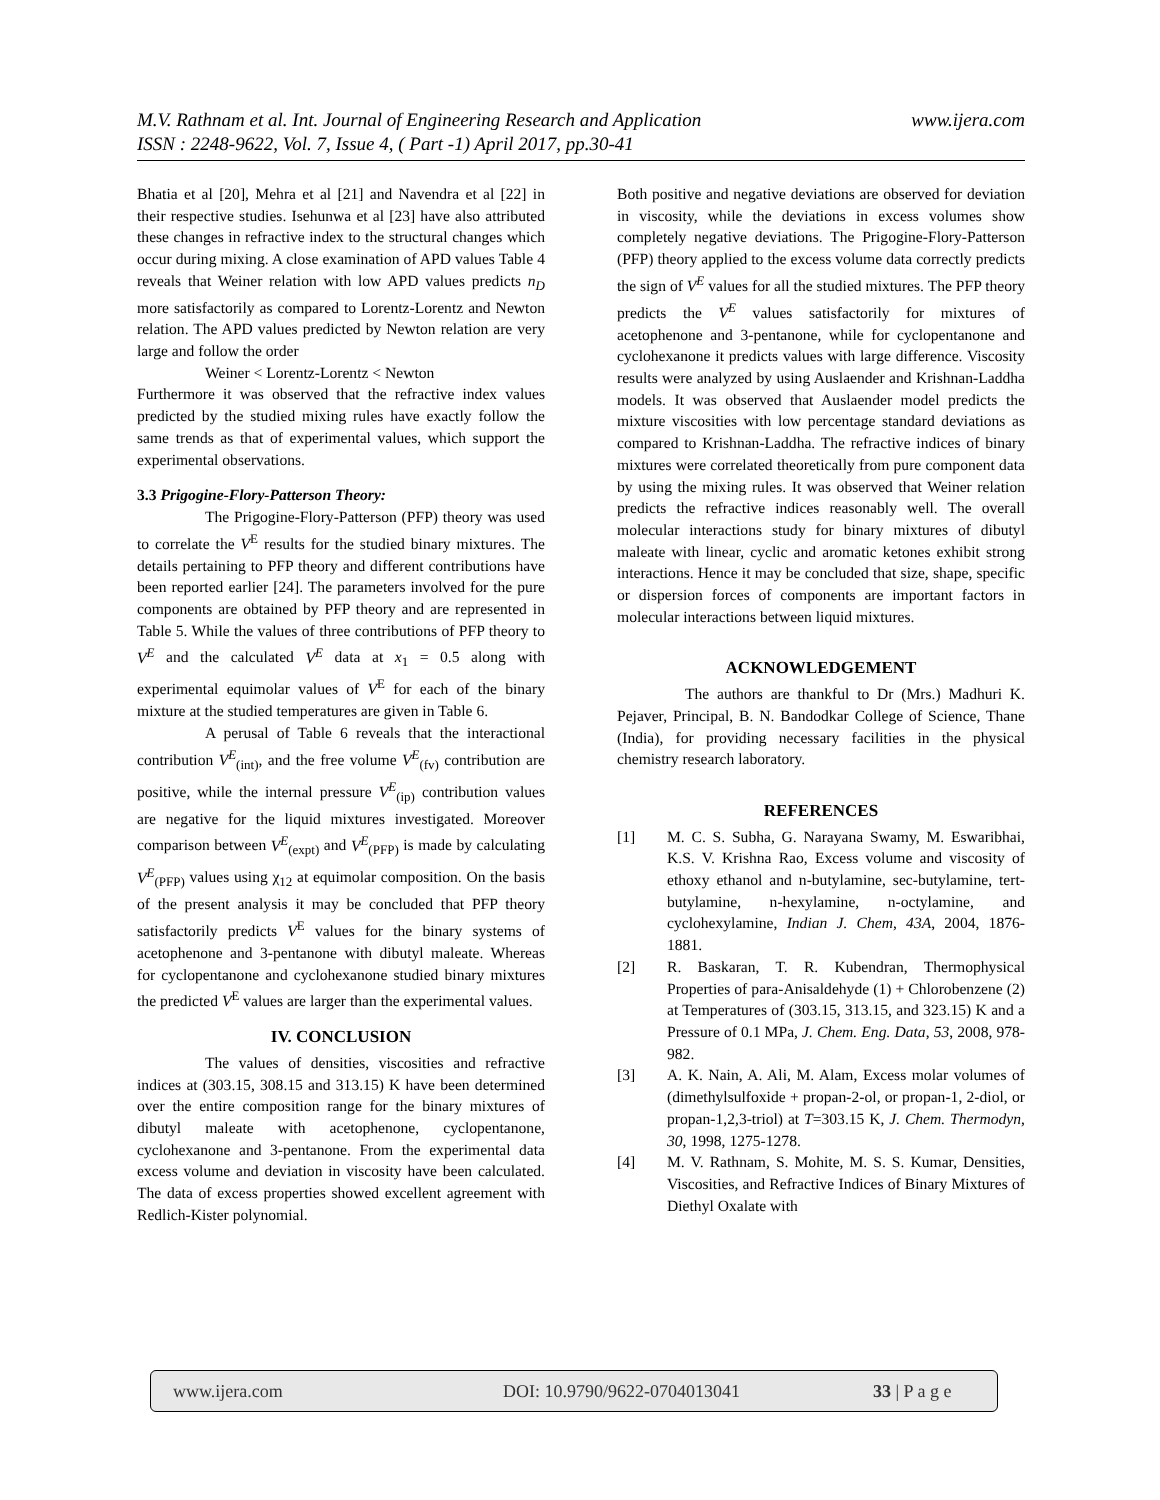www.ijera.com M.V. Rathnam et al. Int. Journal of Engineering Research and Application
ISSN : 2248-9622, Vol. 7, Issue 4, ( Part -1) April 2017, pp.30-41
Bhatia et al [20], Mehra et al [21] and Navendra et al [22] in their respective studies. Isehunwa et al [23] have also attributed these changes in refractive index to the structural changes which occur during mixing. A close examination of APD values Table 4 reveals that Weiner relation with low APD values predicts n<sub>D</sub> more satisfactorily as compared to Lorentz-Lorentz and Newton relation. The APD values predicted by Newton relation are very large and follow the order
Weiner < Lorentz-Lorentz < Newton
Furthermore it was observed that the refractive index values predicted by the studied mixing rules have exactly follow the same trends as that of experimental values, which support the experimental observations.
3.3 Prigogine-Flory-Patterson Theory:
The Prigogine-Flory-Patterson (PFP) theory was used to correlate the V<sup>E</sup> results for the studied binary mixtures. The details pertaining to PFP theory and different contributions have been reported earlier [24]. The parameters involved for the pure components are obtained by PFP theory and are represented in Table 5. While the values of three contributions of PFP theory to V<sup>E</sup> and the calculated V<sup>E</sup> data at x<sub>1</sub> = 0.5 along with experimental equimolar values of V<sup>E</sup> for each of the binary mixture at the studied temperatures are given in Table 6.
A perusal of Table 6 reveals that the interactional contribution V<sup>E</sup><sub>(int)</sub>, and the free volume V<sup>E</sup><sub>(fv)</sub> contribution are positive, while the internal pressure V<sup>E</sup><sub>(ip)</sub> contribution values are negative for the liquid mixtures investigated. Moreover comparison between V<sup>E</sup><sub>(expt)</sub> and V<sup>E</sup><sub>(PFP)</sub> is made by calculating V<sup>E</sup><sub>(PFP)</sub> values using χ<sub>12</sub> at equimolar composition. On the basis of the present analysis it may be concluded that PFP theory satisfactorily predicts V<sup>E</sup> values for the binary systems of acetophenone and 3-pentanone with dibutyl maleate. Whereas for cyclopentanone and cyclohexanone studied binary mixtures the predicted V<sup>E</sup> values are larger than the experimental values.
IV. CONCLUSION
The values of densities, viscosities and refractive indices at (303.15, 308.15 and 313.15) K have been determined over the entire composition range for the binary mixtures of dibutyl maleate with acetophenone, cyclopentanone, cyclohexanone and 3-pentanone. From the experimental data excess volume and deviation in viscosity have been calculated. The data of excess properties showed excellent agreement with Redlich-Kister polynomial.
Both positive and negative deviations are observed for deviation in viscosity, while the deviations in excess volumes show completely negative deviations. The Prigogine-Flory-Patterson (PFP) theory applied to the excess volume data correctly predicts the sign of V<sup>E</sup> values for all the studied mixtures. The PFP theory predicts the V<sup>E</sup> values satisfactorily for mixtures of acetophenone and 3-pentanone, while for cyclopentanone and cyclohexanone it predicts values with large difference. Viscosity results were analyzed by using Auslaender and Krishnan-Laddha models. It was observed that Auslaender model predicts the mixture viscosities with low percentage standard deviations as compared to Krishnan-Laddha. The refractive indices of binary mixtures were correlated theoretically from pure component data by using the mixing rules. It was observed that Weiner relation predicts the refractive indices reasonably well. The overall molecular interactions study for binary mixtures of dibutyl maleate with linear, cyclic and aromatic ketones exhibit strong interactions. Hence it may be concluded that size, shape, specific or dispersion forces of components are important factors in molecular interactions between liquid mixtures.
ACKNOWLEDGEMENT
The authors are thankful to Dr (Mrs.) Madhuri K. Pejaver, Principal, B. N. Bandodkar College of Science, Thane (India), for providing necessary facilities in the physical chemistry research laboratory.
REFERENCES
[1] M. C. S. Subha, G. Narayana Swamy, M. Eswaribhai, K.S. V. Krishna Rao, Excess volume and viscosity of ethoxy ethanol and n-butylamine, sec-butylamine, tert-butylamine, n-hexylamine, n-octylamine, and cyclohexylamine, Indian J. Chem, 43A, 2004, 1876-1881.
[2] R. Baskaran, T. R. Kubendran, Thermophysical Properties of para-Anisaldehyde (1) + Chlorobenzene (2) at Temperatures of (303.15, 313.15, and 323.15) K and a Pressure of 0.1 MPa, J. Chem. Eng. Data, 53, 2008, 978-982.
[3] A. K. Nain, A. Ali, M. Alam, Excess molar volumes of (dimethylsulfoxide + propan-2-ol, or propan-1, 2-diol, or propan-1,2,3-triol) at T=303.15 K, J. Chem. Thermodyn, 30, 1998, 1275-1278.
[4] M. V. Rathnam, S. Mohite, M. S. S. Kumar, Densities, Viscosities, and Refractive Indices of Binary Mixtures of Diethyl Oxalate with
www.ijera.com DOI: 10.9790/9622-0704013041 33 | P a g e